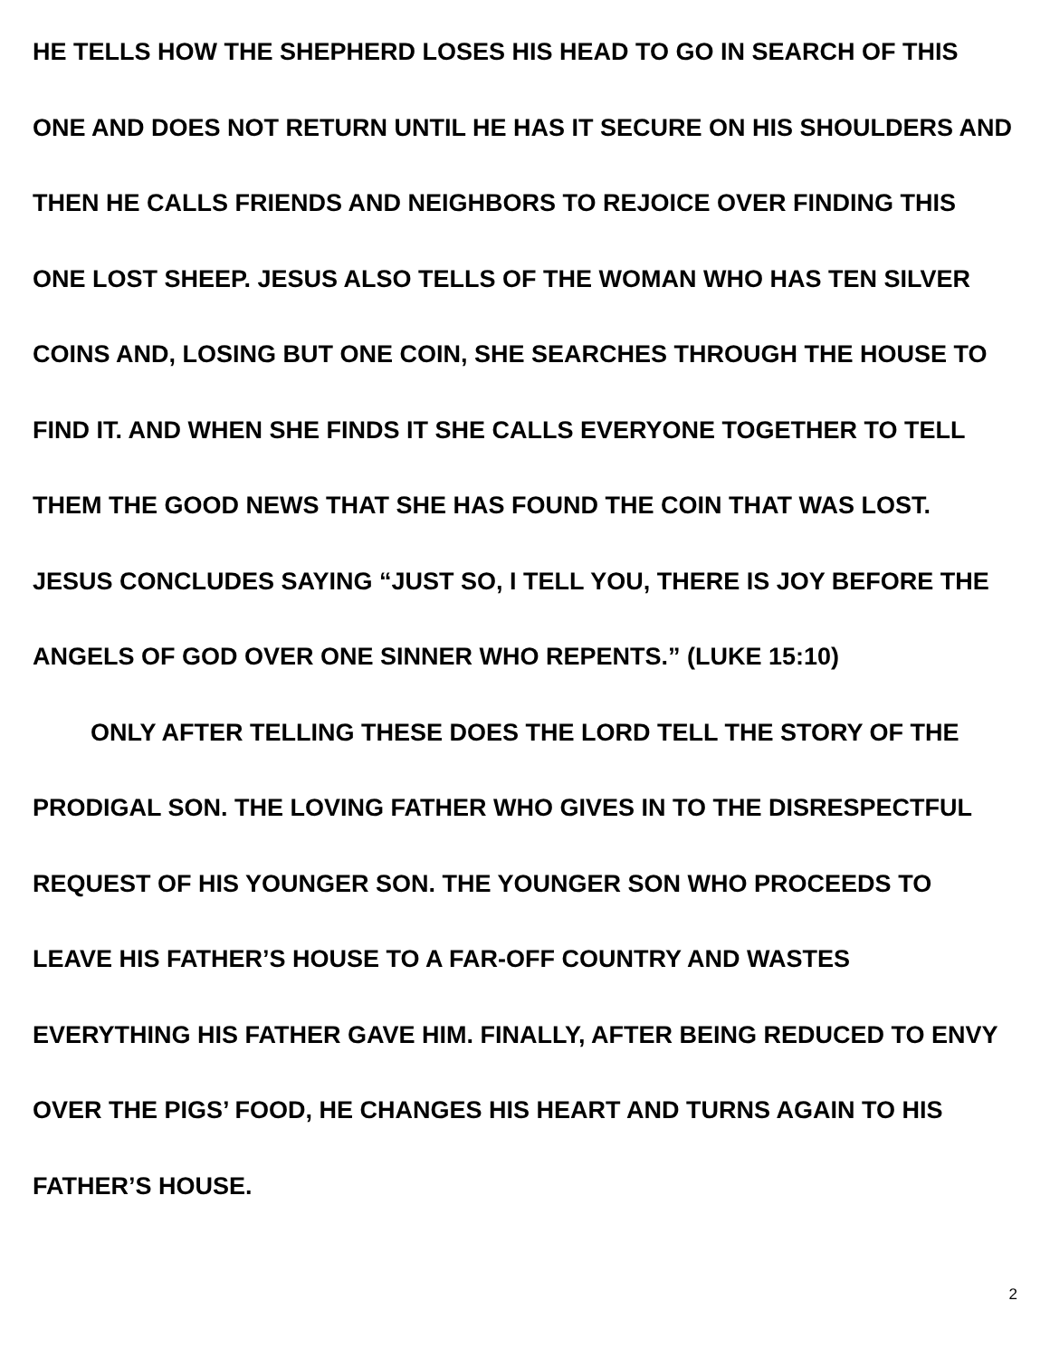HE TELLS HOW THE SHEPHERD LOSES HIS HEAD TO GO IN SEARCH OF THIS ONE AND DOES NOT RETURN UNTIL HE HAS IT SECURE ON HIS SHOULDERS AND THEN HE CALLS FRIENDS AND NEIGHBORS TO REJOICE OVER FINDING THIS ONE LOST SHEEP. JESUS ALSO TELLS OF THE WOMAN WHO HAS TEN SILVER COINS AND, LOSING BUT ONE COIN, SHE SEARCHES THROUGH THE HOUSE TO FIND IT. AND WHEN SHE FINDS IT SHE CALLS EVERYONE TOGETHER TO TELL THEM THE GOOD NEWS THAT SHE HAS FOUND THE COIN THAT WAS LOST. JESUS CONCLUDES SAYING “JUST SO, I TELL YOU, THERE IS JOY BEFORE THE ANGELS OF GOD OVER ONE SINNER WHO REPENTS.” (LUKE 15:10)
ONLY AFTER TELLING THESE DOES THE LORD TELL THE STORY OF THE PRODIGAL SON. THE LOVING FATHER WHO GIVES IN TO THE DISRESPECTFUL REQUEST OF HIS YOUNGER SON. THE YOUNGER SON WHO PROCEEDS TO LEAVE HIS FATHER’S HOUSE TO A FAR-OFF COUNTRY AND WASTES EVERYTHING HIS FATHER GAVE HIM. FINALLY, AFTER BEING REDUCED TO ENVY OVER THE PIGS’ FOOD, HE CHANGES HIS HEART AND TURNS AGAIN TO HIS FATHER’S HOUSE.
2